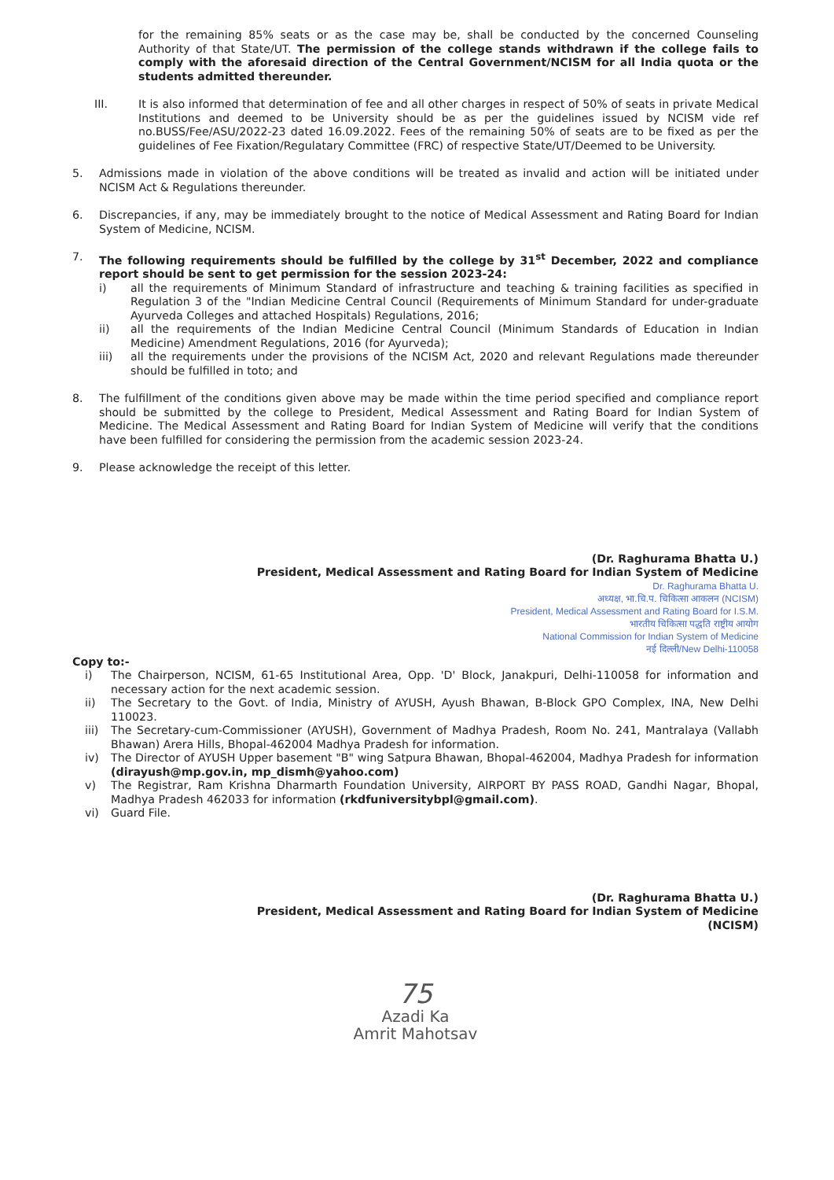for the remaining 85% seats or as the case may be, shall be conducted by the concerned Counseling Authority of that State/UT. The permission of the college stands withdrawn if the college fails to comply with the aforesaid direction of the Central Government/NCISM for all India quota or the students admitted thereunder.
III. It is also informed that determination of fee and all other charges in respect of 50% of seats in private Medical Institutions and deemed to be University should be as per the guidelines issued by NCISM vide ref no.BUSS/Fee/ASU/2022-23 dated 16.09.2022. Fees of the remaining 50% of seats are to be fixed as per the guidelines of Fee Fixation/Regulatary Committee (FRC) of respective State/UT/Deemed to be University.
5. Admissions made in violation of the above conditions will be treated as invalid and action will be initiated under NCISM Act & Regulations thereunder.
6. Discrepancies, if any, may be immediately brought to the notice of Medical Assessment and Rating Board for Indian System of Medicine, NCISM.
7. The following requirements should be fulfilled by the college by 31<sup>st</sup> December, 2022 and compliance report should be sent to get permission for the session 2023-24:
i) all the requirements of Minimum Standard of infrastructure and teaching & training facilities as specified in Regulation 3 of the "Indian Medicine Central Council (Requirements of Minimum Standard for under-graduate Ayurveda Colleges and attached Hospitals) Regulations, 2016;
ii) all the requirements of the Indian Medicine Central Council (Minimum Standards of Education in Indian Medicine) Amendment Regulations, 2016 (for Ayurveda);
iii) all the requirements under the provisions of the NCISM Act, 2020 and relevant Regulations made thereunder should be fulfilled in toto; and
8. The fulfillment of the conditions given above may be made within the time period specified and compliance report should be submitted by the college to President, Medical Assessment and Rating Board for Indian System of Medicine. The Medical Assessment and Rating Board for Indian System of Medicine will verify that the conditions have been fulfilled for considering the permission from the academic session 2023-24.
9. Please acknowledge the receipt of this letter.
(Dr. Raghurama Bhatta U.)
President, Medical Assessment and Rating Board for Indian System of Medicine
Dr. Raghurama Bhatta U.
अध्यक्ष, भा.चि.प. चिकित्सा आकलन (NCISM)
President, Medical Assessment and Rating Board for I.S.M.
भारतीय चिकित्सा पद्धति राष्ट्रीय आयोग
National Commission for Indian System of Medicine
नई दिल्ली/New Delhi-110058
Copy to:-
i) The Chairperson, NCISM, 61-65 Institutional Area, Opp. 'D' Block, Janakpuri, Delhi-110058 for information and necessary action for the next academic session.
ii) The Secretary to the Govt. of India, Ministry of AYUSH, Ayush Bhawan, B-Block GPO Complex, INA, New Delhi 110023.
iii)
The Secretary-cum-Commissioner (AYUSH), Government of Madhya Pradesh, Room No. 241, Mantralaya (Vallabh Bhawan) Arera Hills, Bhopal-462004 Madhya Pradesh for information.
iv) The Director of AYUSH Upper basement "B" wing Satpura Bhawan, Bhopal-462004, Madhya Pradesh for information (dirayush@mp.gov.in, mp_dismh@yahoo.com)
v) The Registrar, Ram Krishna Dharmarth Foundation University, AIRPORT BY PASS ROAD, Gandhi Nagar, Bhopal, Madhya Pradesh 462033 for information (rkdfuniversitybpl@gmail.com).
vi) Guard File.
(Dr. Raghurama Bhatta U.)
President, Medical Assessment and Rating Board for Indian System of Medicine
(NCISM)
75
Azadi Ka
Amrit Mahotsav